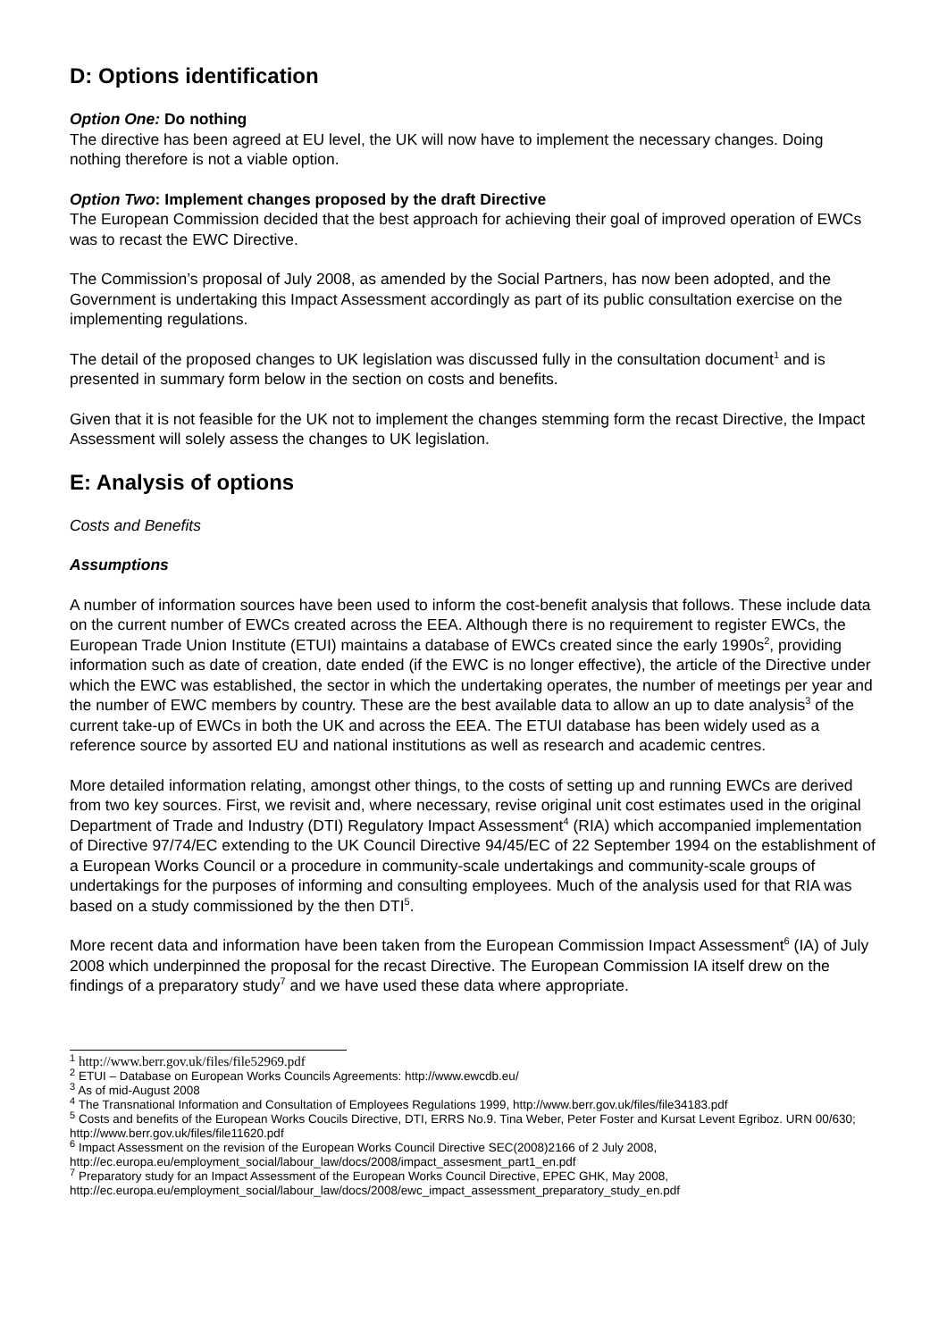D: Options identification
Option One: Do nothing
The directive has been agreed at EU level, the UK will now have to implement the necessary changes. Doing nothing therefore is not a viable option.
Option Two: Implement changes proposed by the draft Directive
The European Commission decided that the best approach for achieving their goal of improved operation of EWCs was to recast the EWC Directive.
The Commission’s proposal of July 2008, as amended by the Social Partners, has now been adopted, and the Government is undertaking this Impact Assessment accordingly as part of its public consultation exercise on the implementing regulations.
The detail of the proposed changes to UK legislation was discussed fully in the consultation document<sup>1</sup> and is presented in summary form below in the section on costs and benefits.
Given that it is not feasible for the UK not to implement the changes stemming form the recast Directive, the Impact Assessment will solely assess the changes to UK legislation.
E: Analysis of options
Costs and Benefits
Assumptions
A number of information sources have been used to inform the cost-benefit analysis that follows. These include data on the current number of EWCs created across the EEA. Although there is no requirement to register EWCs, the European Trade Union Institute (ETUI) maintains a database of EWCs created since the early 1990s<sup>2</sup>, providing information such as date of creation, date ended (if the EWC is no longer effective), the article of the Directive under which the EWC was established, the sector in which the undertaking operates, the number of meetings per year and the number of EWC members by country. These are the best available data to allow an up to date analysis<sup>3</sup> of the current take-up of EWCs in both the UK and across the EEA. The ETUI database has been widely used as a reference source by assorted EU and national institutions as well as research and academic centres.
More detailed information relating, amongst other things, to the costs of setting up and running EWCs are derived from two key sources. First, we revisit and, where necessary, revise original unit cost estimates used in the original Department of Trade and Industry (DTI) Regulatory Impact Assessment<sup>4</sup> (RIA) which accompanied implementation of Directive 97/74/EC extending to the UK Council Directive 94/45/EC of 22 September 1994 on the establishment of a European Works Council or a procedure in community-scale undertakings and community-scale groups of undertakings for the purposes of informing and consulting employees. Much of the analysis used for that RIA was based on a study commissioned by the then DTI<sup>5</sup>.
More recent data and information have been taken from the European Commission Impact Assessment<sup>6</sup> (IA) of July 2008 which underpinned the proposal for the recast Directive. The European Commission IA itself drew on the findings of a preparatory study<sup>7</sup> and we have used these data where appropriate.
<sup>1</sup> http://www.berr.gov.uk/files/file52969.pdf
<sup>2</sup> ETUI – Database on European Works Councils Agreements: http://www.ewcdb.eu/
<sup>3</sup> As of mid-August 2008
<sup>4</sup> The Transnational Information and Consultation of Employees Regulations 1999, http://www.berr.gov.uk/files/file34183.pdf
<sup>5</sup> Costs and benefits of the European Works Coucils Directive, DTI, ERRS No.9. Tina Weber, Peter Foster and Kursat Levent Egriboz. URN 00/630; http://www.berr.gov.uk/files/file11620.pdf
<sup>6</sup> Impact Assessment on the revision of the European Works Council Directive SEC(2008)2166 of 2 July 2008, http://ec.europa.eu/employment_social/labour_law/docs/2008/impact_assesment_part1_en.pdf
<sup>7</sup> Preparatory study for an Impact Assessment of the European Works Council Directive, EPEC GHK, May 2008, http://ec.europa.eu/employment_social/labour_law/docs/2008/ewc_impact_assessment_preparatory_study_en.pdf